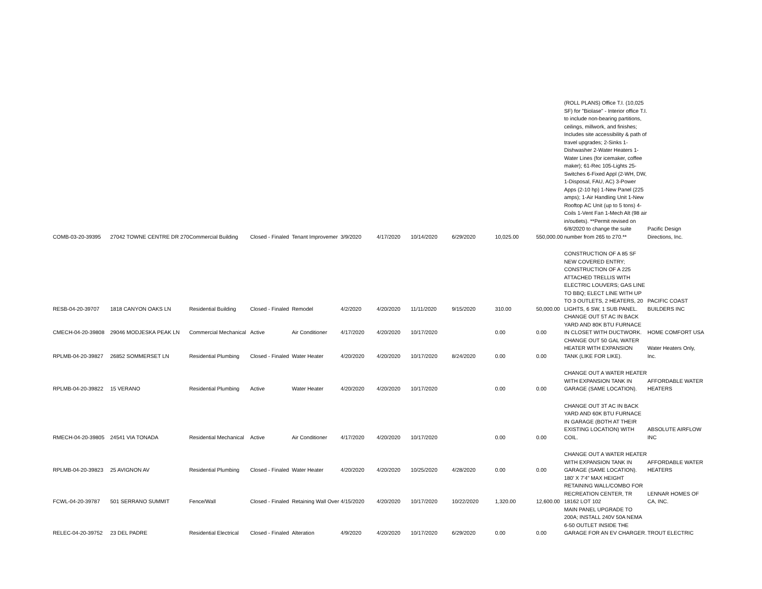| COMB-03-20-39395 | 27042 TOWNE CENTRE DR 270 | Commercial Building | Closed - Finaled | Tenant Improvemer | 3/9/2020 | 4/17/2020 | 10/14/2020 | 6/29/2020 | 10,025.00 | 550,000.00 | (ROLL PLANS) Office T.I. (10,025 SF) for "Biolase" - Interior office T.I. to include non-bearing partitions, ceilings, millwork, and finishes; Includes site accessibility & path of travel upgrades; 2-Sinks 1-Dishwasher 2-Water Heaters 1-Water Lines (for icemaker, coffee maker); 61-Rec 105-Lights 25-Switches 6-Fixed Appl (2-WH, DW, 1-Disposal, FAU, AC) 3-Power Apps (2-10 hp) 1-New Panel (225 amps); 1-Air Handling Unit 1-New Rooftop AC Unit (up to 5 tons) 4-Coils 1-Vent Fan 1-Mech Alt (98 air in/outlets). **Permit revised on 6/8/2020 to change the suite number from 265 to 270.** | Pacific Design Directions, Inc. |
| RESB-04-20-39707 | 1818 CANYON OAKS LN | Residential Building | Closed - Finaled | Remodel | 4/2/2020 | 4/20/2020 | 11/11/2020 | 9/15/2020 | 310.00 | 50,000.00 | CONSTRUCTION OF A 85 SF NEW COVERED ENTRY; CONSTRUCTION OF A 225 ATTACHED TRELLIS WITH ELECTRIC LOUVERS; GAS LINE TO BBQ; ELECT LINE WITH UP TO 3 OUTLETS, 2 HEATERS, 20 LIGHTS, 6 SW, 1 SUB PANEL. | PACIFIC COAST BUILDERS INC |
| CMECH-04-20-39808 | 29046 MODJESKA PEAK LN | Commercial Mechanical | Active | Air Conditioner | 4/17/2020 | 4/20/2020 | 10/17/2020 | | 0.00 | 0.00 | CHANGE OUT 5T AC IN BACK YARD AND 80K BTU FURNACE IN CLOSET WITH DUCTWORK. | HOME COMFORT USA |
| RPLMB-04-20-39827 | 26852 SOMMERSET LN | Residential Plumbing | Closed - Finaled | Water Heater | 4/20/2020 | 4/20/2020 | 10/17/2020 | 8/24/2020 | 0.00 | 0.00 | CHANGE OUT 50 GAL WATER HEATER WITH EXPANSION TANK (LIKE FOR LIKE). | Water Heaters Only, Inc. |
| RPLMB-04-20-39822 | 15 VERANO | Residential Plumbing | Active | Water Heater | 4/20/2020 | 4/20/2020 | 10/17/2020 | | 0.00 | 0.00 | CHANGE OUT A WATER HEATER WITH EXPANSION TANK IN GARAGE (SAME LOCATION). | AFFORDABLE WATER HEATERS |
| RMECH-04-20-39805 | 24541 VIA TONADA | Residential Mechanical | Active | Air Conditioner | 4/17/2020 | 4/20/2020 | 10/17/2020 | | 0.00 | 0.00 | CHANGE OUT 3T AC IN BACK YARD AND 60K BTU FURNACE IN GARAGE (BOTH AT THEIR EXISTING LOCATION) WITH COIL. | ABSOLUTE AIRFLOW INC |
| RPLMB-04-20-39823 | 25 AVIGNON AV | Residential Plumbing | Closed - Finaled | Water Heater | 4/20/2020 | 4/20/2020 | 10/25/2020 | 4/28/2020 | 0.00 | 0.00 | CHANGE OUT A WATER HEATER WITH EXPANSION TANK IN GARAGE (SAME LOCATION). | AFFORDABLE WATER HEATERS |
| FCWL-04-20-39787 | 501 SERRANO SUMMIT | Fence/Wall | Closed - Finaled | Retaining Wall Over | 4/15/2020 | 4/20/2020 | 10/17/2020 | 10/22/2020 | 1,320.00 | 12,600.00 | 180' X 7'4" MAX HEIGHT RETAINING WALL/COMBO FOR RECREATION CENTER, TR 18162 LOT 102 | LENNAR HOMES OF CA, INC. |
| RELEC-04-20-39752 | 23 DEL PADRE | Residential Electrical | Closed - Finaled | Alteration | 4/9/2020 | 4/20/2020 | 10/17/2020 | 6/29/2020 | 0.00 | 0.00 | MAIN PANEL UPGRADE TO 200A; INSTALL 240V 50A NEMA 6-50 OUTLET INSIDE THE GARAGE FOR AN EV CHARGER. | TROUT ELECTRIC |